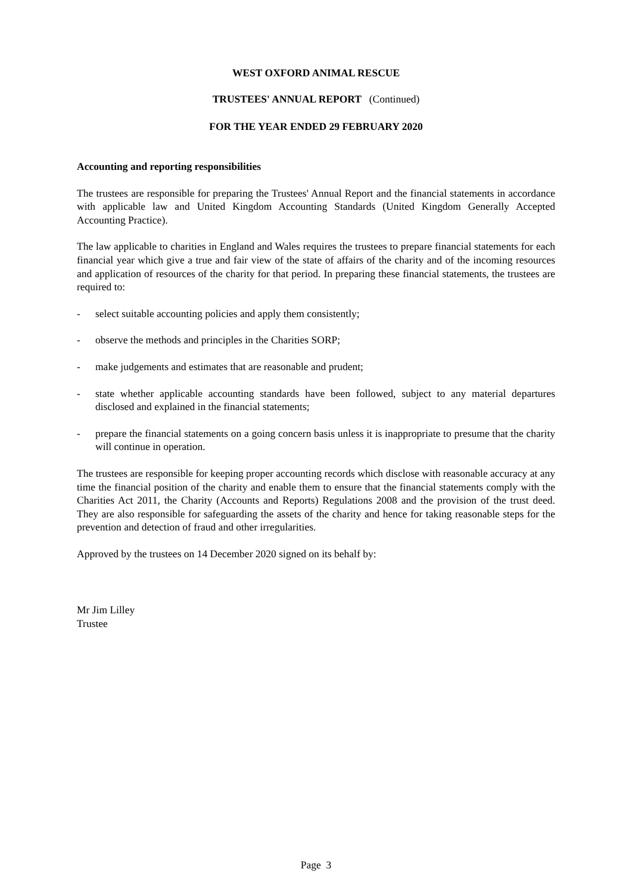WEST OXFORD ANIMAL RESCUE
TRUSTEES' ANNUAL REPORT (Continued)
FOR THE YEAR ENDED 29 FEBRUARY 2020
Accounting and reporting responsibilities
The trustees are responsible for preparing the Trustees' Annual Report and the financial statements in accordance with applicable law and United Kingdom Accounting Standards (United Kingdom Generally Accepted Accounting Practice).
The law applicable to charities in England and Wales requires the trustees to prepare financial statements for each financial year which give a true and fair view of the state of affairs of the charity and of the incoming resources and application of resources of the charity for that period. In preparing these financial statements, the trustees are required to:
- select suitable accounting policies and apply them consistently;
- observe the methods and principles in the Charities SORP;
- make judgements and estimates that are reasonable and prudent;
- state whether applicable accounting standards have been followed, subject to any material departures disclosed and explained in the financial statements;
- prepare the financial statements on a going concern basis unless it is inappropriate to presume that the charity will continue in operation.
The trustees are responsible for keeping proper accounting records which disclose with reasonable accuracy at any time the financial position of the charity and enable them to ensure that the financial statements comply with the Charities Act 2011, the Charity (Accounts and Reports) Regulations 2008 and the provision of the trust deed. They are also responsible for safeguarding the assets of the charity and hence for taking reasonable steps for the prevention and detection of fraud and other irregularities.
Approved by the trustees on 14 December 2020 signed on its behalf by:
Mr Jim Lilley
Trustee
Page 3